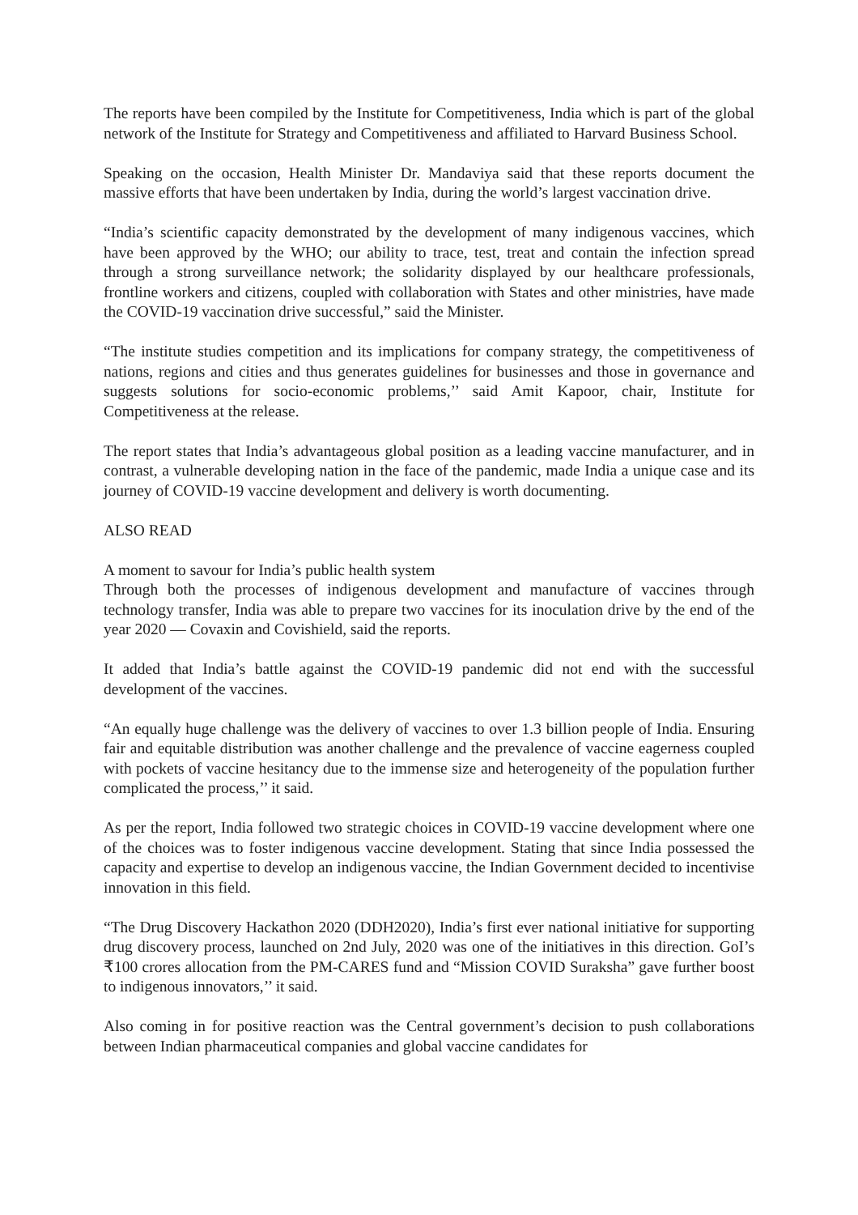The reports have been compiled by the Institute for Competitiveness, India which is part of the global network of the Institute for Strategy and Competitiveness and affiliated to Harvard Business School.
Speaking on the occasion, Health Minister Dr. Mandaviya said that these reports document the massive efforts that have been undertaken by India, during the world’s largest vaccination drive.
“India’s scientific capacity demonstrated by the development of many indigenous vaccines, which have been approved by the WHO; our ability to trace, test, treat and contain the infection spread through a strong surveillance network; the solidarity displayed by our healthcare professionals, frontline workers and citizens, coupled with collaboration with States and other ministries, have made the COVID-19 vaccination drive successful,” said the Minister.
“The institute studies competition and its implications for company strategy, the competitiveness of nations, regions and cities and thus generates guidelines for businesses and those in governance and suggests solutions for socio-economic problems,’’ said Amit Kapoor, chair, Institute for Competitiveness at the release.
The report states that India’s advantageous global position as a leading vaccine manufacturer, and in contrast, a vulnerable developing nation in the face of the pandemic, made India a unique case and its journey of COVID-19 vaccine development and delivery is worth documenting.
ALSO READ
A moment to savour for India’s public health system
Through both the processes of indigenous development and manufacture of vaccines through technology transfer, India was able to prepare two vaccines for its inoculation drive by the end of the year 2020 — Covaxin and Covishield, said the reports.
It added that India’s battle against the COVID-19 pandemic did not end with the successful development of the vaccines.
“An equally huge challenge was the delivery of vaccines to over 1.3 billion people of India. Ensuring fair and equitable distribution was another challenge and the prevalence of vaccine eagerness coupled with pockets of vaccine hesitancy due to the immense size and heterogeneity of the population further complicated the process,’’ it said.
As per the report, India followed two strategic choices in COVID-19 vaccine development where one of the choices was to foster indigenous vaccine development. Stating that since India possessed the capacity and expertise to develop an indigenous vaccine, the Indian Government decided to incentivise innovation in this field.
“The Drug Discovery Hackathon 2020 (DDH2020), India’s first ever national initiative for supporting drug discovery process, launched on 2nd July, 2020 was one of the initiatives in this direction. GoI’s ₹100 crores allocation from the PM-CARES fund and “Mission COVID Suraksha” gave further boost to indigenous innovators,’’ it said.
Also coming in for positive reaction was the Central government’s decision to push collaborations between Indian pharmaceutical companies and global vaccine candidates for